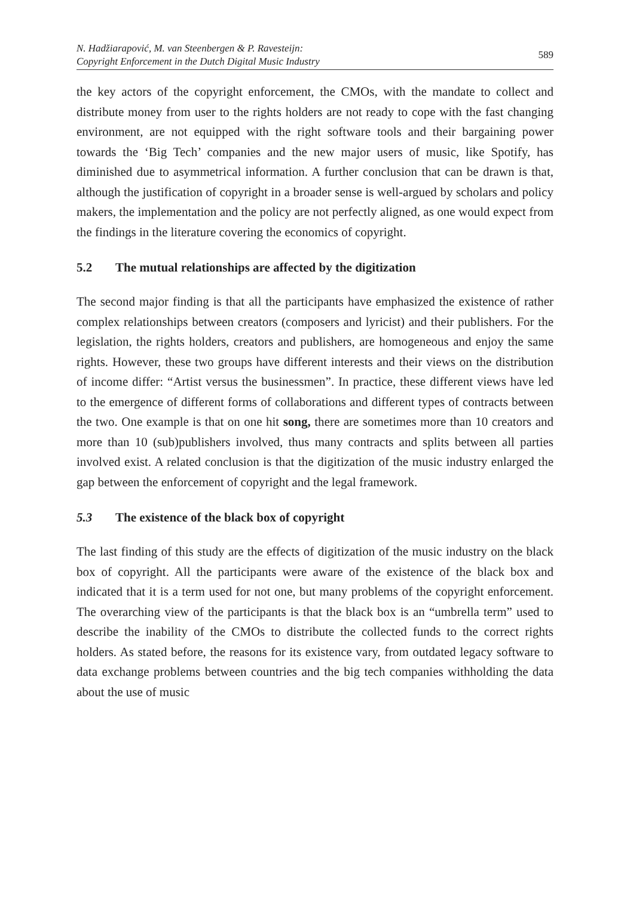N. Hadžiarapović, M. van Steenbergen & P. Ravesteijn:
Copyright Enforcement in the Dutch Digital Music Industry
589
the key actors of the copyright enforcement, the CMOs, with the mandate to collect and distribute money from user to the rights holders are not ready to cope with the fast changing environment, are not equipped with the right software tools and their bargaining power towards the ‘Big Tech’ companies and the new major users of music, like Spotify, has diminished due to asymmetrical information. A further conclusion that can be drawn is that, although the justification of copyright in a broader sense is well-argued by scholars and policy makers, the implementation and the policy are not perfectly aligned, as one would expect from the findings in the literature covering the economics of copyright.
5.2 The mutual relationships are affected by the digitization
The second major finding is that all the participants have emphasized the existence of rather complex relationships between creators (composers and lyricist) and their publishers. For the legislation, the rights holders, creators and publishers, are homogeneous and enjoy the same rights. However, these two groups have different interests and their views on the distribution of income differ: “Artist versus the businessmen”. In practice, these different views have led to the emergence of different forms of collaborations and different types of contracts between the two. One example is that on one hit song, there are sometimes more than 10 creators and more than 10 (sub)publishers involved, thus many contracts and splits between all parties involved exist. A related conclusion is that the digitization of the music industry enlarged the gap between the enforcement of copyright and the legal framework.
5.3 The existence of the black box of copyright
The last finding of this study are the effects of digitization of the music industry on the black box of copyright. All the participants were aware of the existence of the black box and indicated that it is a term used for not one, but many problems of the copyright enforcement. The overarching view of the participants is that the black box is an “umbrella term” used to describe the inability of the CMOs to distribute the collected funds to the correct rights holders. As stated before, the reasons for its existence vary, from outdated legacy software to data exchange problems between countries and the big tech companies withholding the data about the use of music